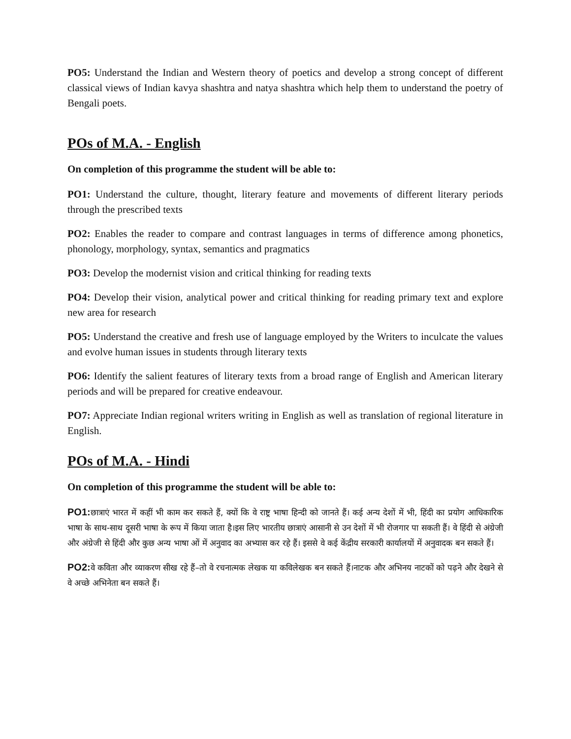PO5: Understand the Indian and Western theory of poetics and develop a strong concept of different classical views of Indian kavya shashtra and natya shashtra which help them to understand the poetry of Bengali poets.
POs of M.A. - English
On completion of this programme the student will be able to:
PO1: Understand the culture, thought, literary feature and movements of different literary periods through the prescribed texts
PO2: Enables the reader to compare and contrast languages in terms of difference among phonetics, phonology, morphology, syntax, semantics and pragmatics
PO3: Develop the modernist vision and critical thinking for reading texts
PO4: Develop their vision, analytical power and critical thinking for reading primary text and explore new area for research
PO5: Understand the creative and fresh use of language employed by the Writers to inculcate the values and evolve human issues in students through literary texts
PO6: Identify the salient features of literary texts from a broad range of English and American literary periods and will be prepared for creative endeavour.
PO7: Appreciate Indian regional writers writing in English as well as translation of regional literature in English.
POs of M.A. - Hindi
On completion of this programme the student will be able to:
PO1: छात्राएं भारत में कहीं भी काम कर सकते हैं, क्यों कि वे राष्ट्र भाषा हिन्दी को जानते हैं। कई अन्य देशों में भी, हिंदी का प्रयोग आधिकारिक भाषा के साथ-साथ दूसरी भाषा के रूप में किया जाता है।इस लिए भारतीय छात्राएं आसानी से उन देशों में भी रोजगार पा सकती हैं। वे हिंदी से अंग्रेजी और अंग्रेजी से हिंदी और कुछ अन्य भाषा ओं में अनुवाद का अभ्यास कर रहे हैं। इससे वे कई केंद्रीय सरकारी कार्यालयों में अनुवादक बन सकते हैं।
PO2: वे कविता और व्याकरण सीख रहे हैं–तो वे रचनात्मक लेखक या कविलेखक बन सकते हैं।नाटक और अभिनय नाटकों को पढ़ने और देखने से वे अच्छे अभिनेता बन सकते हैं।